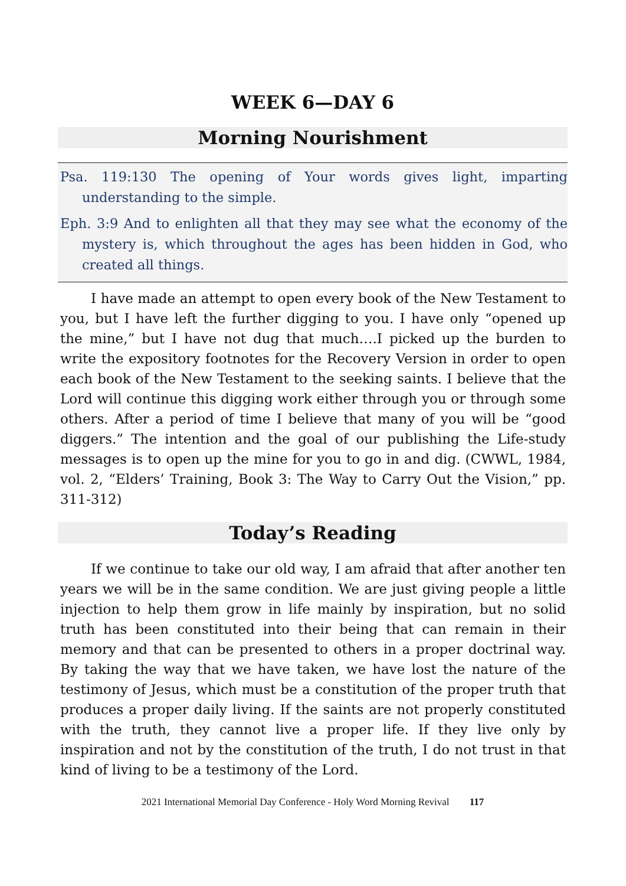WEEK 6—DAY 6
Morning Nourishment
Psa. 119:130 The opening of Your words gives light, imparting understanding to the simple.
Eph. 3:9 And to enlighten all that they may see what the economy of the mystery is, which throughout the ages has been hidden in God, who created all things.
I have made an attempt to open every book of the New Testament to you, but I have left the further digging to you. I have only “opened up the mine,” but I have not dug that much….I picked up the burden to write the expository footnotes for the Recovery Version in order to open each book of the New Testament to the seeking saints. I believe that the Lord will continue this digging work either through you or through some others. After a period of time I believe that many of you will be “good diggers.” The intention and the goal of our publishing the Life-study messages is to open up the mine for you to go in and dig. (CWWL, 1984, vol. 2, “Elders’ Training, Book 3: The Way to Carry Out the Vision,” pp. 311-312)
Today’s Reading
If we continue to take our old way, I am afraid that after another ten years we will be in the same condition. We are just giving people a little injection to help them grow in life mainly by inspiration, but no solid truth has been constituted into their being that can remain in their memory and that can be presented to others in a proper doctrinal way. By taking the way that we have taken, we have lost the nature of the testimony of Jesus, which must be a constitution of the proper truth that produces a proper daily living. If the saints are not properly constituted with the truth, they cannot live a proper life. If they live only by inspiration and not by the constitution of the truth, I do not trust in that kind of living to be a testimony of the Lord.
2021 International Memorial Day Conference - Holy Word Morning Revival 117